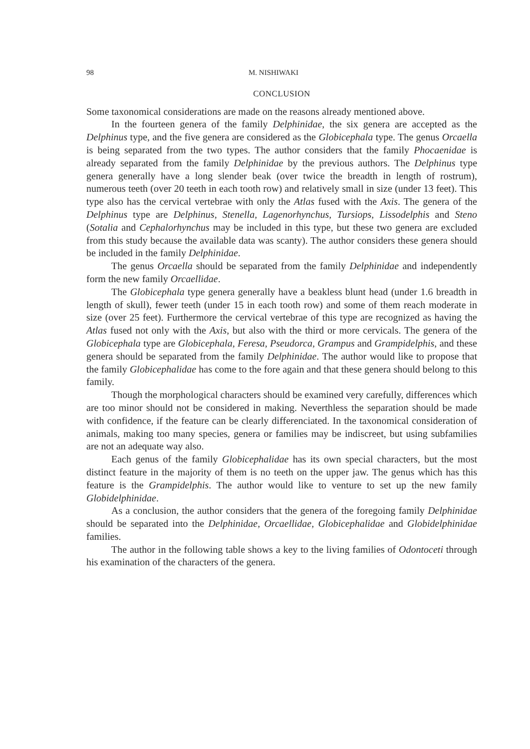98 M. NISHIWAKI
CONCLUSION
Some taxonomical considerations are made on the reasons already mentioned above.
In the fourteen genera of the family Delphinidae, the six genera are accepted as the Delphinus type, and the five genera are considered as the Globicephala type. The genus Orcaella is being separated from the two types. The author considers that the family Phocaenidae is already separated from the family Delphinidae by the previous authors. The Delphinus type genera generally have a long slender beak (over twice the breadth in length of rostrum), numerous teeth (over 20 teeth in each tooth row) and relatively small in size (under 13 feet). This type also has the cervical vertebrae with only the Atlas fused with the Axis. The genera of the Delphinus type are Delphinus, Stenella, Lagenorhynchus, Tursiops, Lissodelphis and Steno (Sotalia and Cephalorhynchus may be included in this type, but these two genera are excluded from this study because the available data was scanty). The author considers these genera should be included in the family Delphinidae.
The genus Orcaella should be separated from the family Delphinidae and independently form the new family Orcaellidae.
The Globicephala type genera generally have a beakless blunt head (under 1.6 breadth in length of skull), fewer teeth (under 15 in each tooth row) and some of them reach moderate in size (over 25 feet). Furthermore the cervical vertebrae of this type are recognized as having the Atlas fused not only with the Axis, but also with the third or more cervicals. The genera of the Globicephala type are Globicephala, Feresa, Pseudorca, Grampus and Grampidelphis, and these genera should be separated from the family Delphinidae. The author would like to propose that the family Globicephalidae has come to the fore again and that these genera should belong to this family.
Though the morphological characters should be examined very carefully, differences which are too minor should not be considered in making. Neverthless the separation should be made with confidence, if the feature can be clearly differenciated. In the taxonomical consideration of animals, making too many species, genera or families may be indiscreet, but using subfamilies are not an adequate way also.
Each genus of the family Globicephalidae has its own special characters, but the most distinct feature in the majority of them is no teeth on the upper jaw. The genus which has this feature is the Grampidelphis. The author would like to venture to set up the new family Globidelphinidae.
As a conclusion, the author considers that the genera of the foregoing family Delphinidae should be separated into the Delphinidae, Orcaellidae, Globicephalidae and Globidelphinidae families.
The author in the following table shows a key to the living families of Odontoceti through his examination of the characters of the genera.